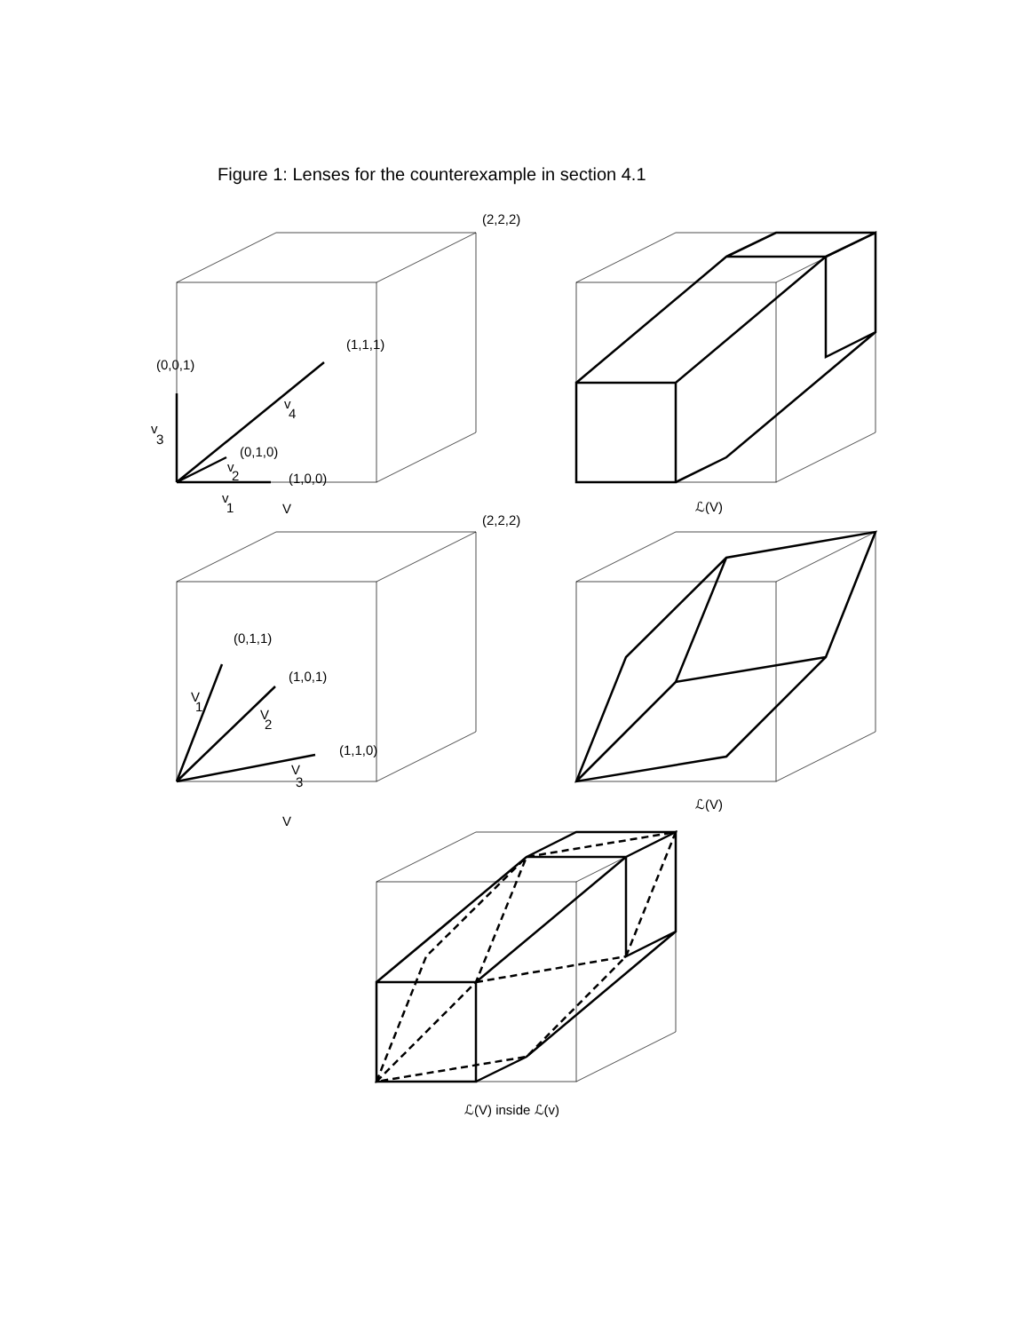Figure 1: Lenses for the counterexample in section 4.1
(2,2,2)
(1,1,1)
(0,0,1)
v
4
v
3
(0,1,0)
v
2
(1,0,0)
v
1
V
ℒ(V)
(2,2,2)
(0,1,1)
(1,0,1)
V
1
V
2
(1,1,0)
V
3
ℒ(V)
V
ℒ(V) inside ℒ(v)